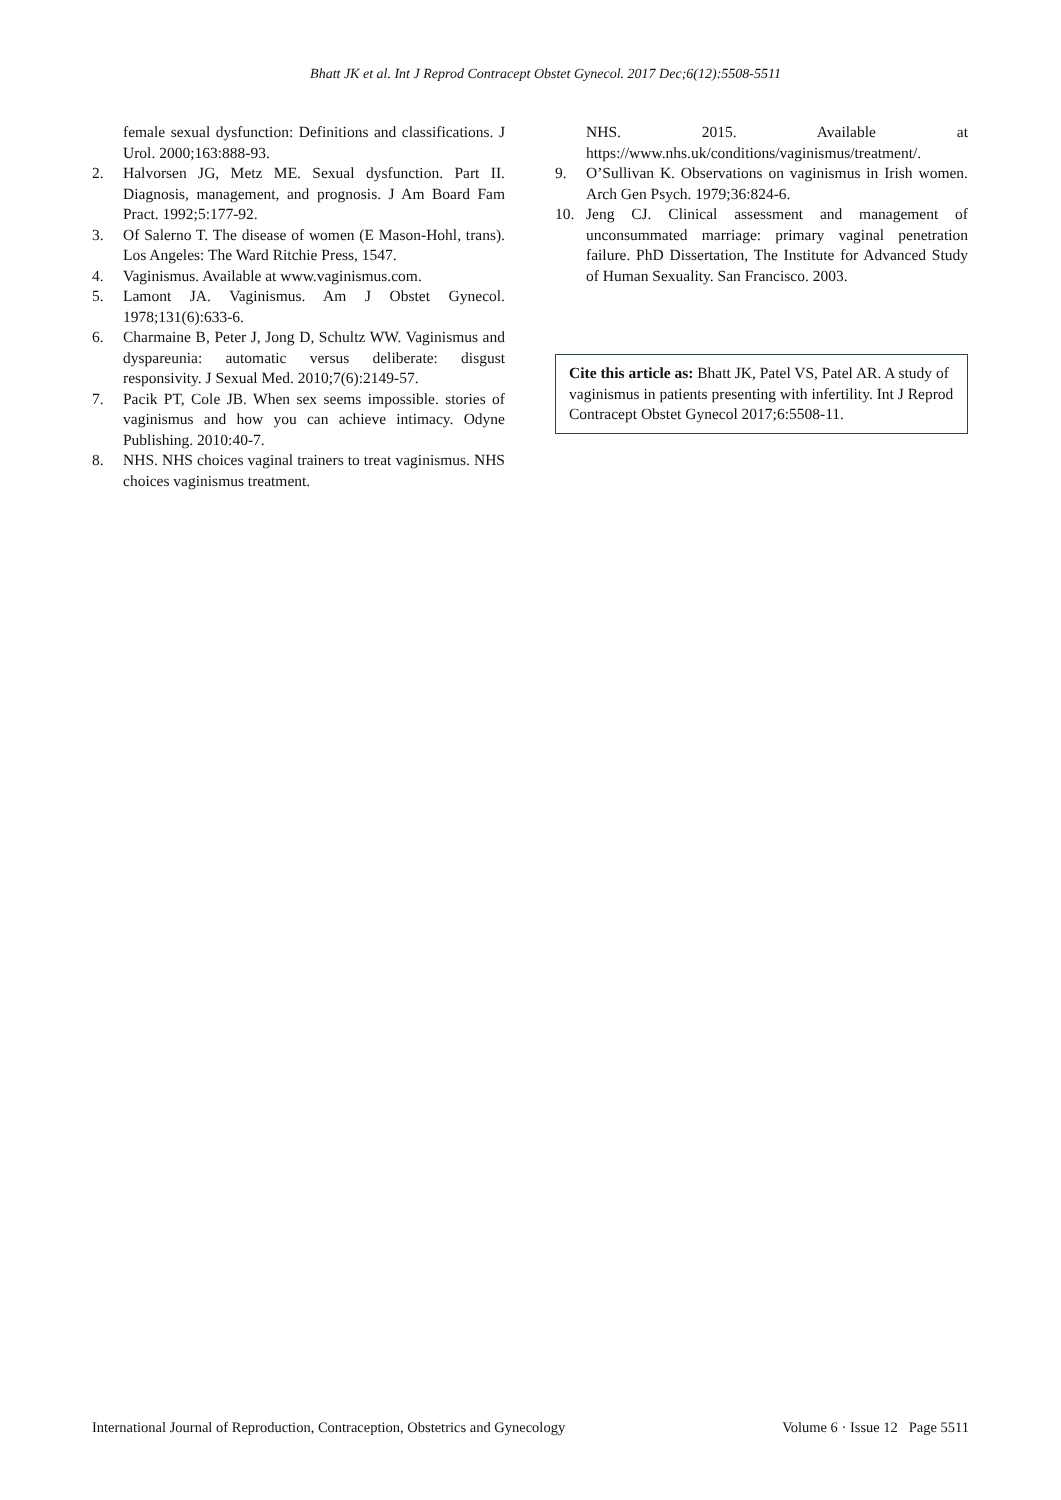Bhatt JK et al. Int J Reprod Contracept Obstet Gynecol. 2017 Dec;6(12):5508-5511
female sexual dysfunction: Definitions and classifications. J Urol. 2000;163:888-93.
2. Halvorsen JG, Metz ME. Sexual dysfunction. Part II. Diagnosis, management, and prognosis. J Am Board Fam Pract. 1992;5:177-92.
3. Of Salerno T. The disease of women (E Mason-Hohl, trans). Los Angeles: The Ward Ritchie Press, 1547.
4. Vaginismus. Available at www.vaginismus.com.
5. Lamont JA. Vaginismus. Am J Obstet Gynecol. 1978;131(6):633-6.
6. Charmaine B, Peter J, Jong D, Schultz WW. Vaginismus and dyspareunia: automatic versus deliberate: disgust responsivity. J Sexual Med. 2010;7(6):2149-57.
7. Pacik PT, Cole JB. When sex seems impossible. stories of vaginismus and how you can achieve intimacy. Odyne Publishing. 2010:40-7.
8. NHS. NHS choices vaginal trainers to treat vaginismus. NHS choices vaginismus treatment.
NHS. 2015. Available at https://www.nhs.uk/conditions/vaginismus/treatment/.
9. O’Sullivan K. Observations on vaginismus in Irish women. Arch Gen Psych. 1979;36:824-6.
10. Jeng CJ. Clinical assessment and management of unconsummated marriage: primary vaginal penetration failure. PhD Dissertation, The Institute for Advanced Study of Human Sexuality. San Francisco. 2003.
Cite this article as: Bhatt JK, Patel VS, Patel AR. A study of vaginismus in patients presenting with infertility. Int J Reprod Contracept Obstet Gynecol 2017;6:5508-11.
International Journal of Reproduction, Contraception, Obstetrics and Gynecology Volume 6 · Issue 12 Page 5511